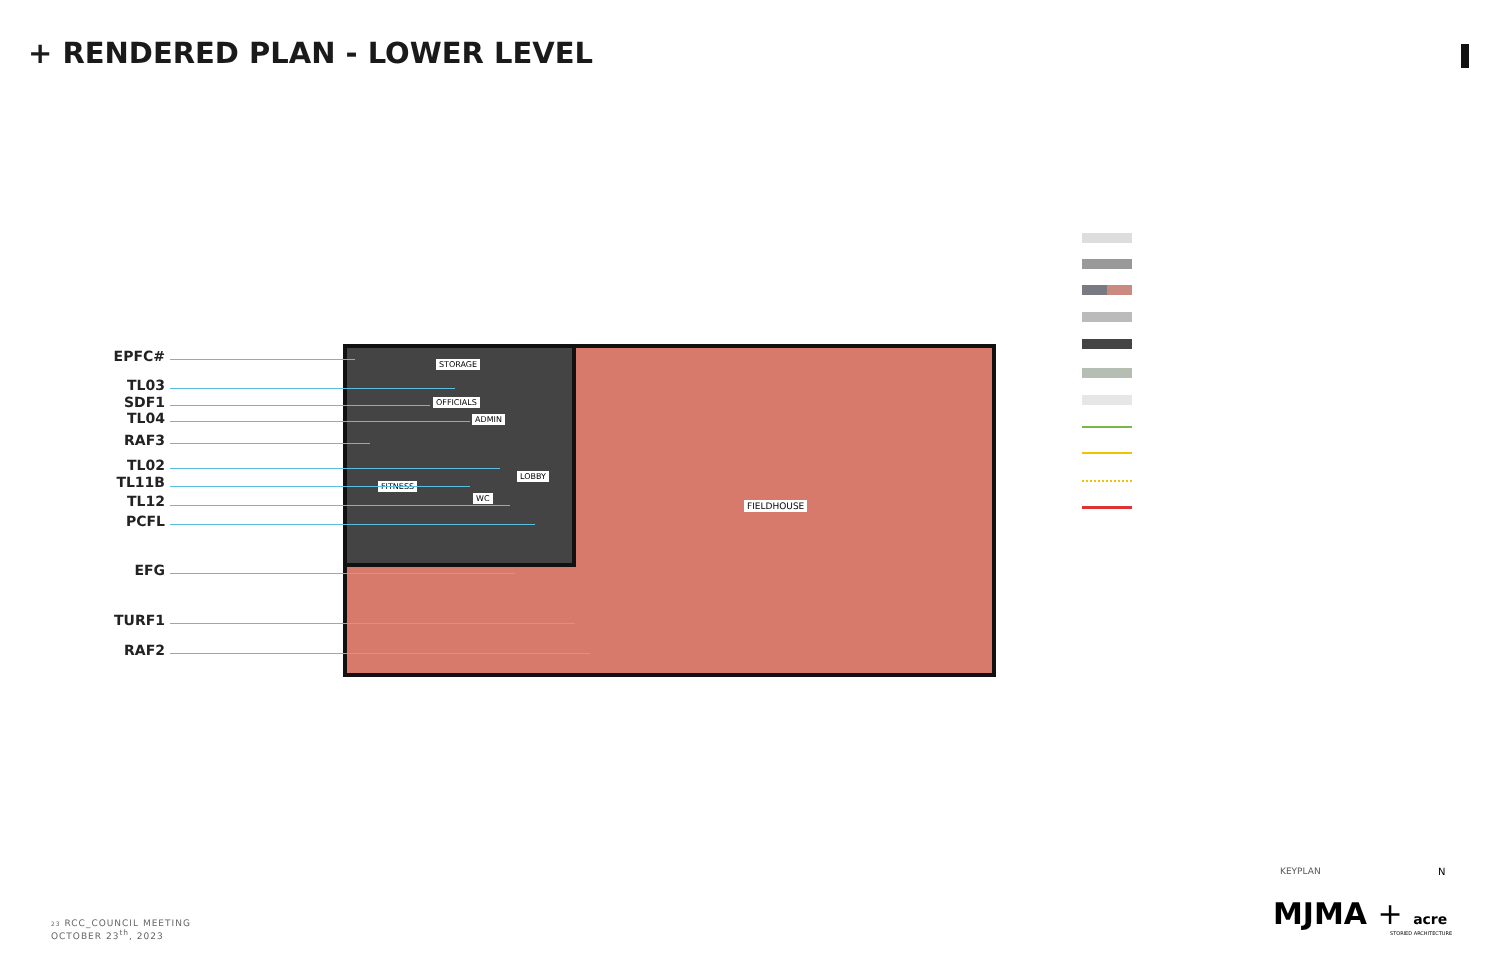+ RENDERED PLAN - LOWER LEVEL
STORAGE
OFFICIALS
ADMIN
FITNESS
LOBBY
WC
FIELDHOUSE
EPFC#
TL03
SDF1
TL04
RAF3
TL02
TL11B
TL12
PCFL
EFG
TURF1
RAF2
KEYPLAN N
MJMA + acre
STORIED ARCHITECTURE
23 RCC_COUNCIL MEETING
OCTOBER 23<sup>th</sup>, 2023